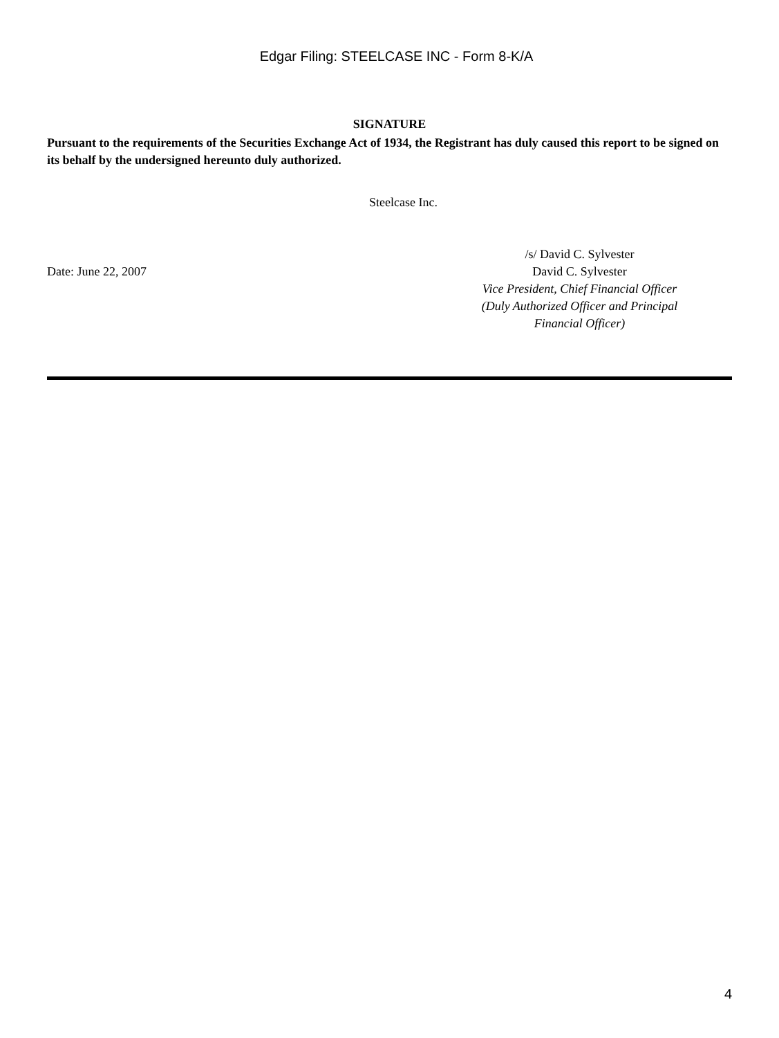Edgar Filing: STEELCASE INC - Form 8-K/A
SIGNATURE
Pursuant to the requirements of the Securities Exchange Act of 1934, the Registrant has duly caused this report to be signed on its behalf by the undersigned hereunto duly authorized.
Steelcase Inc.
Date: June 22, 2007
/s/ David C. Sylvester
David C. Sylvester
Vice President, Chief Financial Officer
(Duly Authorized Officer and Principal
Financial Officer)
4